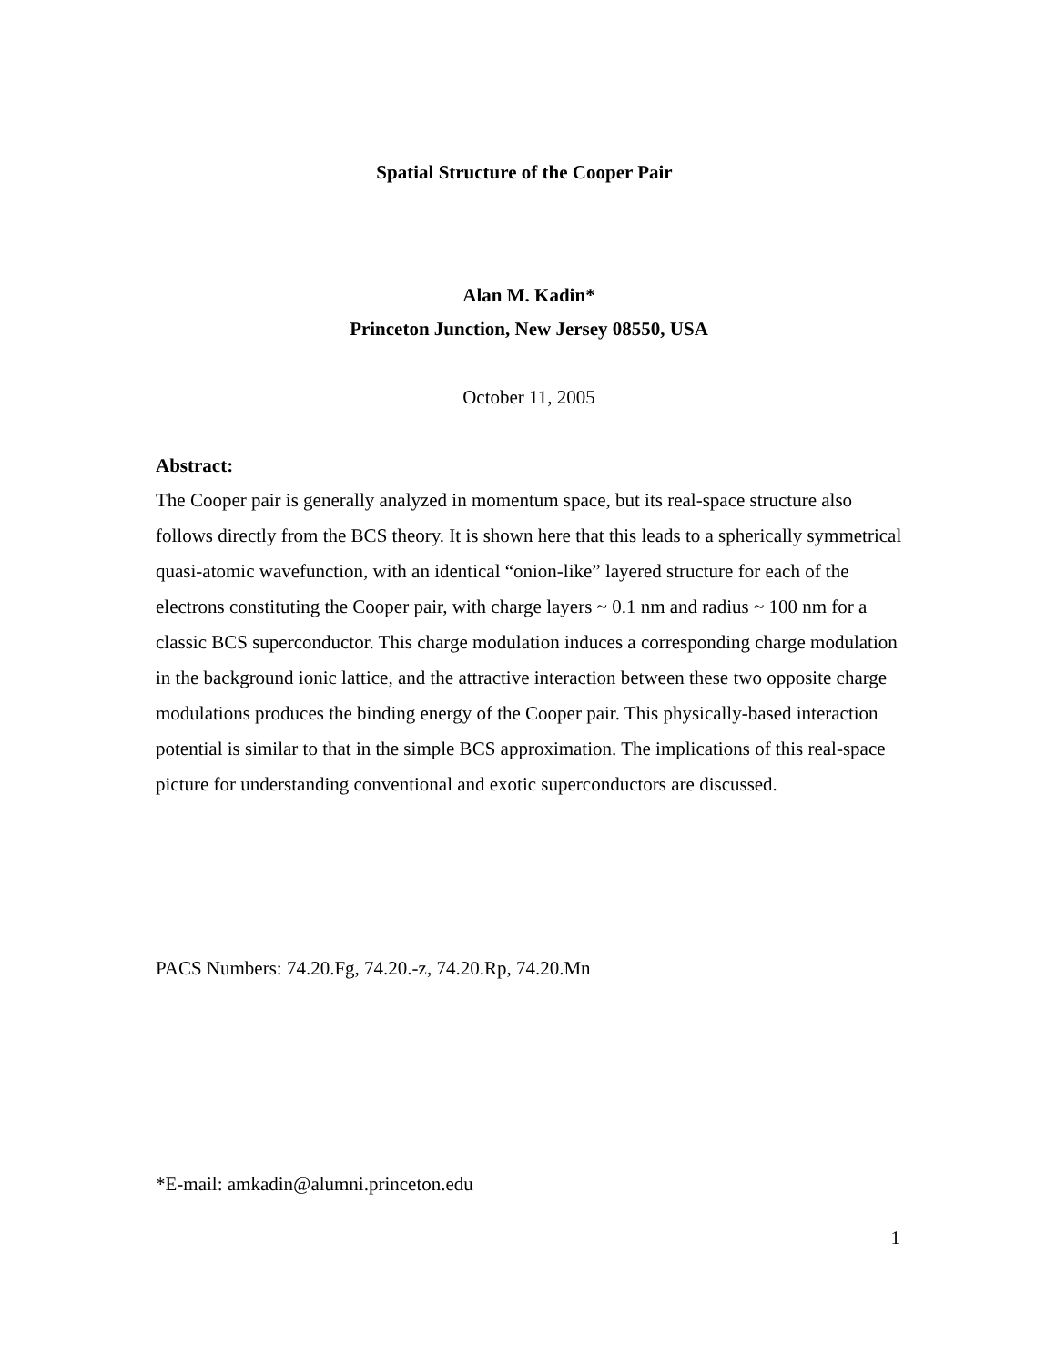Spatial Structure of the Cooper Pair
Alan M. Kadin*
Princeton Junction, New Jersey 08550, USA
October 11, 2005
Abstract:
The Cooper pair is generally analyzed in momentum space, but its real-space structure also follows directly from the BCS theory. It is shown here that this leads to a spherically symmetrical quasi-atomic wavefunction, with an identical “onion-like” layered structure for each of the electrons constituting the Cooper pair, with charge layers ~ 0.1 nm and radius ~ 100 nm for a classic BCS superconductor. This charge modulation induces a corresponding charge modulation in the background ionic lattice, and the attractive interaction between these two opposite charge modulations produces the binding energy of the Cooper pair. This physically-based interaction potential is similar to that in the simple BCS approximation. The implications of this real-space picture for understanding conventional and exotic superconductors are discussed.
PACS Numbers: 74.20.Fg, 74.20.-z, 74.20.Rp, 74.20.Mn
*E-mail: amkadin@alumni.princeton.edu
1